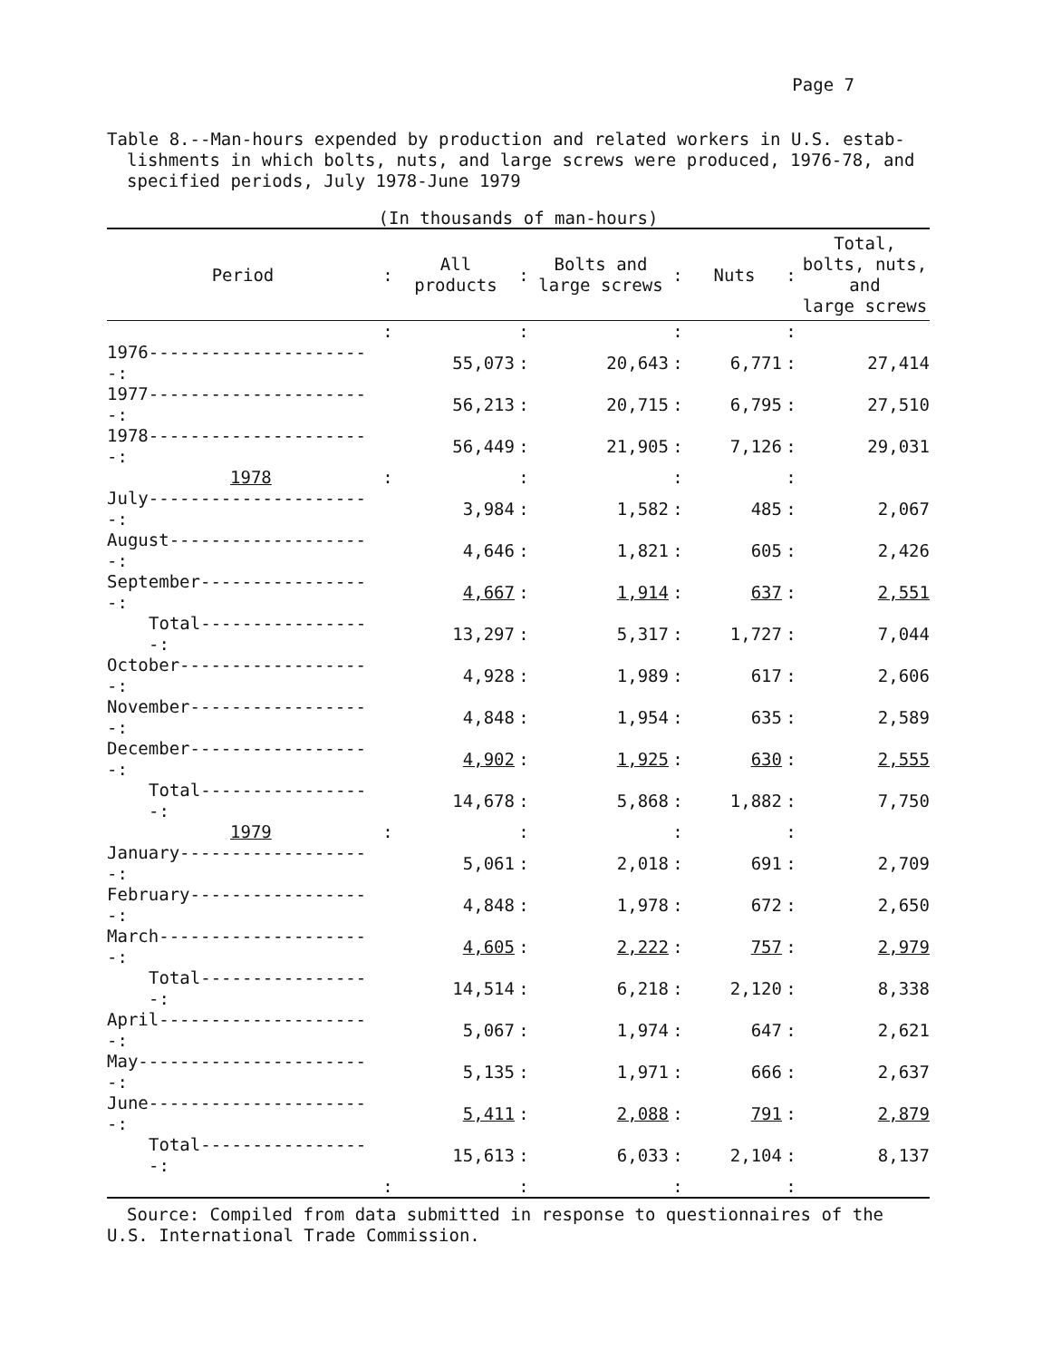Page 7
Table 8.--Man-hours expended by production and related workers in U.S. estab-
lishments in which bolts, nuts, and large screws were produced, 1976-78, and
specified periods, July 1978-June 1979
(In thousands of man-hours)
| Period | : | All products | : | Bolts and large screws | : | Nuts | : | Total, bolts, nuts, and large screws |
| --- | --- | --- | --- | --- | --- | --- | --- | --- |
| | : | | : | | : | | : | |
| 1976----------------------: | | 55,073 | : | 20,643 | : | 6,771 | : | 27,414 |
| 1977----------------------: | | 56,213 | : | 20,715 | : | 6,795 | : | 27,510 |
| 1978----------------------: | | 56,449 | : | 21,905 | : | 7,126 | : | 29,031 |
| 1978 | : | | : | | : | | : | |
| July----------------------: | | 3,984 | : | 1,582 | : | 485 | : | 2,067 |
| August--------------------: | | 4,646 | : | 1,821 | : | 605 | : | 2,426 |
| September-----------------: | | 4,667 | : | 1,914 | : | 637 | : | 2,551 |
| Total-----------------: | | 13,297 | : | 5,317 | : | 1,727 | : | 7,044 |
| October-------------------: | | 4,928 | : | 1,989 | : | 617 | : | 2,606 |
| November------------------: | | 4,848 | : | 1,954 | : | 635 | : | 2,589 |
| December------------------: | | 4,902 | : | 1,925 | : | 630 | : | 2,555 |
| Total-----------------: | | 14,678 | : | 5,868 | : | 1,882 | : | 7,750 |
| 1979 | : | | : | | : | | : | |
| January-------------------: | | 5,061 | : | 2,018 | : | 691 | : | 2,709 |
| February------------------: | | 4,848 | : | 1,978 | : | 672 | : | 2,650 |
| March---------------------: | | 4,605 | : | 2,222 | : | 757 | : | 2,979 |
| Total-----------------: | | 14,514 | : | 6,218 | : | 2,120 | : | 8,338 |
| April---------------------: | | 5,067 | : | 1,974 | : | 647 | : | 2,621 |
| May-----------------------: | | 5,135 | : | 1,971 | : | 666 | : | 2,637 |
| June----------------------: | | 5,411 | : | 2,088 | : | 791 | : | 2,879 |
| Total-----------------: | | 15,613 | : | 6,033 | : | 2,104 | : | 8,137 |
| | : | | : | | : | | : | |
Source: Compiled from data submitted in response to questionnaires of the
U.S. International Trade Commission.